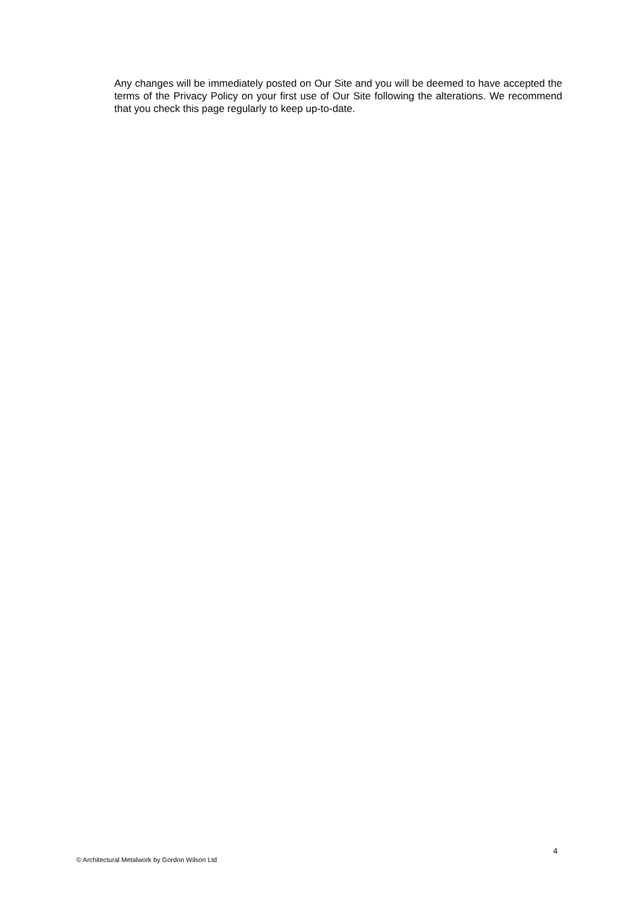Any changes will be immediately posted on Our Site and you will be deemed to have accepted the terms of the Privacy Policy on your first use of Our Site following the alterations. We recommend that you check this page regularly to keep up-to-date.
4
© Architectural Metalwork by Gordon Wilson Ltd